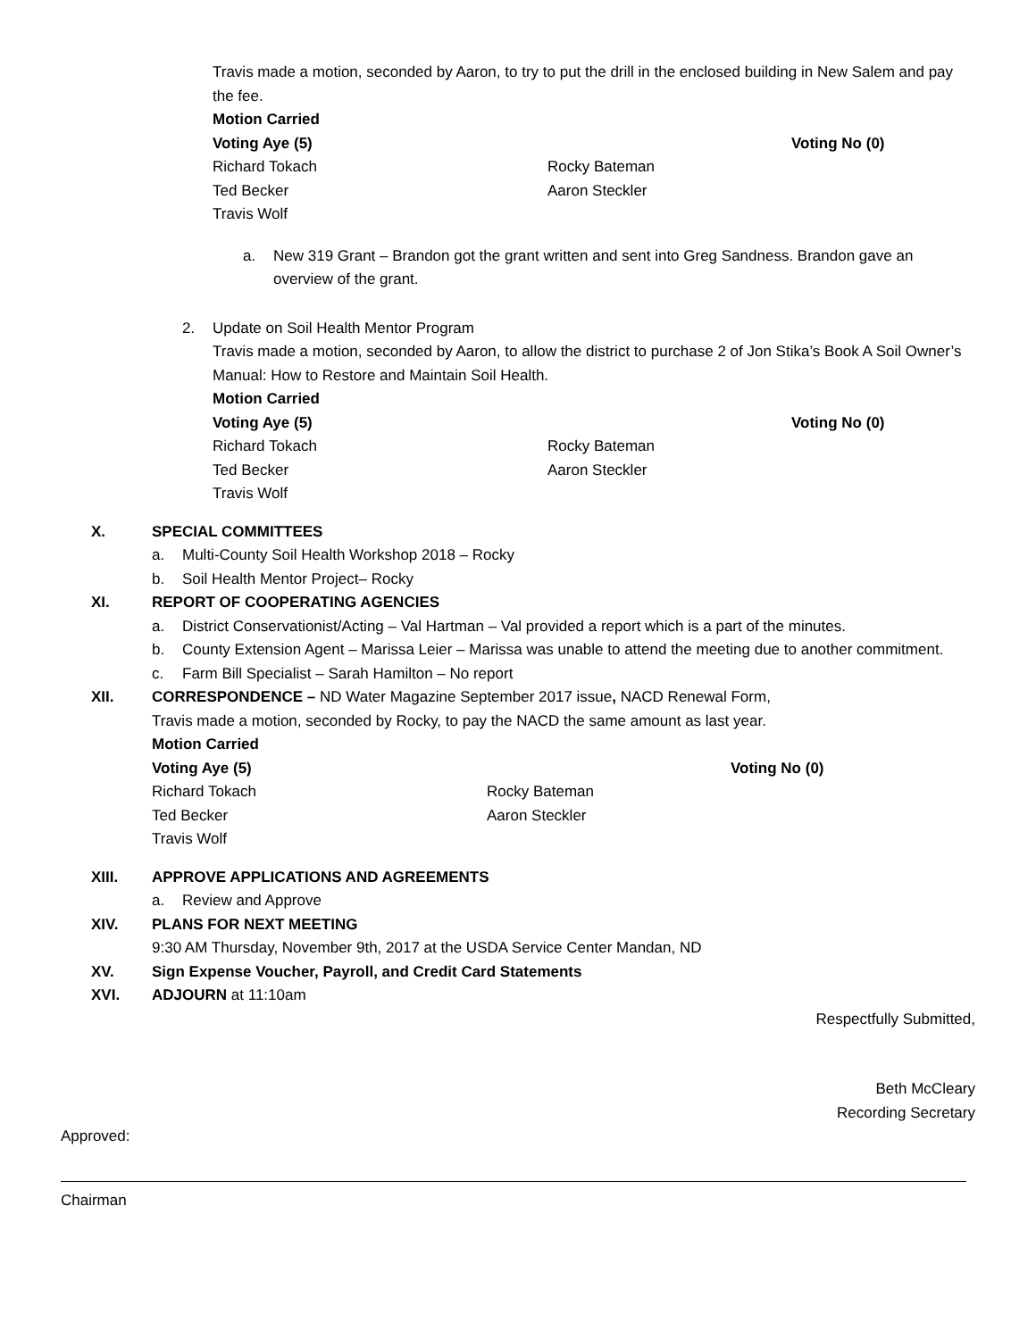Travis made a motion, seconded by Aaron, to try to put the drill in the enclosed building in New Salem and pay the fee.
Motion Carried
Voting Aye (5) Voting No (0) Richard Tokach Rocky Bateman Ted Becker Aaron Steckler Travis Wolf
a. New 319 Grant – Brandon got the grant written and sent into Greg Sandness. Brandon gave an overview of the grant.
2. Update on Soil Health Mentor Program
Travis made a motion, seconded by Aaron, to allow the district to purchase 2 of Jon Stika’s Book A Soil Owner’s Manual: How to Restore and Maintain Soil Health.
Motion Carried
Voting Aye (5) Voting No (0) Richard Tokach Rocky Bateman Ted Becker Aaron Steckler Travis Wolf
X. SPECIAL COMMITTEES
a. Multi-County Soil Health Workshop 2018 – Rocky b. Soil Health Mentor Project– Rocky
XI. REPORT OF COOPERATING AGENCIES
a. District Conservationist/Acting – Val Hartman – Val provided a report which is a part of the minutes. b. County Extension Agent – Marissa Leier – Marissa was unable to attend the meeting due to another commitment. c. Farm Bill Specialist – Sarah Hamilton – No report
XII. CORRESPONDENCE – ND Water Magazine September 2017 issue, NACD Renewal Form,
Travis made a motion, seconded by Rocky, to pay the NACD the same amount as last year.
Motion Carried
Voting Aye (5) Voting No (0) Richard Tokach Rocky Bateman Ted Becker Aaron Steckler Travis Wolf
XIII. APPROVE APPLICATIONS AND AGREEMENTS
a. Review and Approve
XIV. PLANS FOR NEXT MEETING 9:30 AM Thursday, November 9th, 2017 at the USDA Service Center Mandan, ND XV. Sign Expense Voucher, Payroll, and Credit Card Statements XVI. ADJOURN at 11:10am
Respectfully Submitted,
Beth McCleary
Recording Secretary
Approved:
Chairman